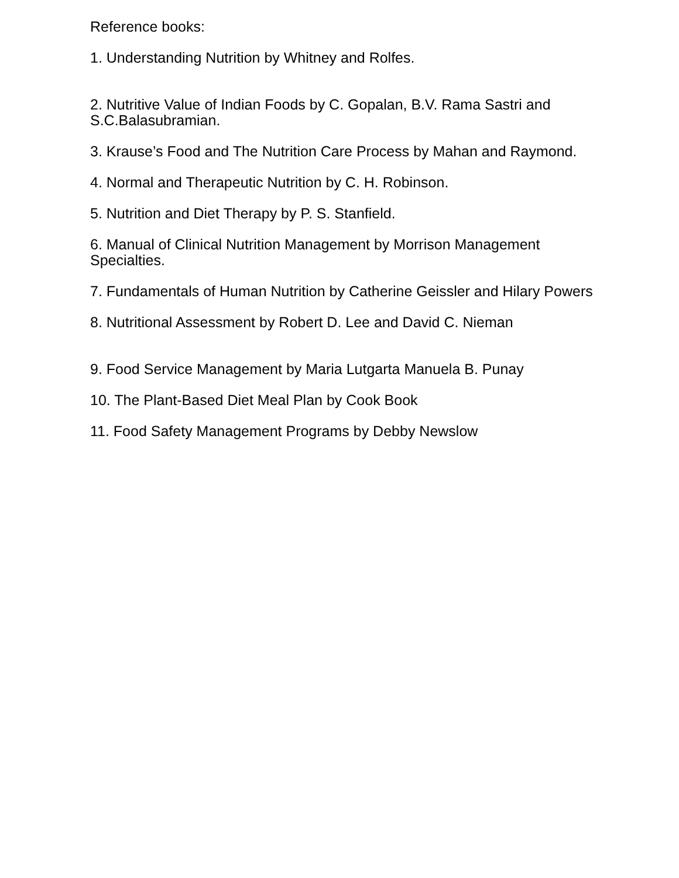Reference books:
1. Understanding Nutrition by Whitney and Rolfes.
2. Nutritive Value of Indian Foods by C. Gopalan, B.V. Rama Sastri and S.C.Balasubramian.
3. Krause’s Food and The Nutrition Care Process by Mahan and Raymond.
4. Normal and Therapeutic Nutrition by C. H. Robinson.
5. Nutrition and Diet Therapy by P. S. Stanfield.
6. Manual of Clinical Nutrition Management by Morrison Management Specialties.
7. Fundamentals of Human Nutrition by Catherine Geissler and Hilary Powers
8. Nutritional Assessment by Robert D. Lee and David C. Nieman
9. Food Service Management by Maria Lutgarta Manuela B. Punay
10. The Plant-Based Diet Meal Plan by Cook Book
11. Food Safety Management Programs by Debby Newslow